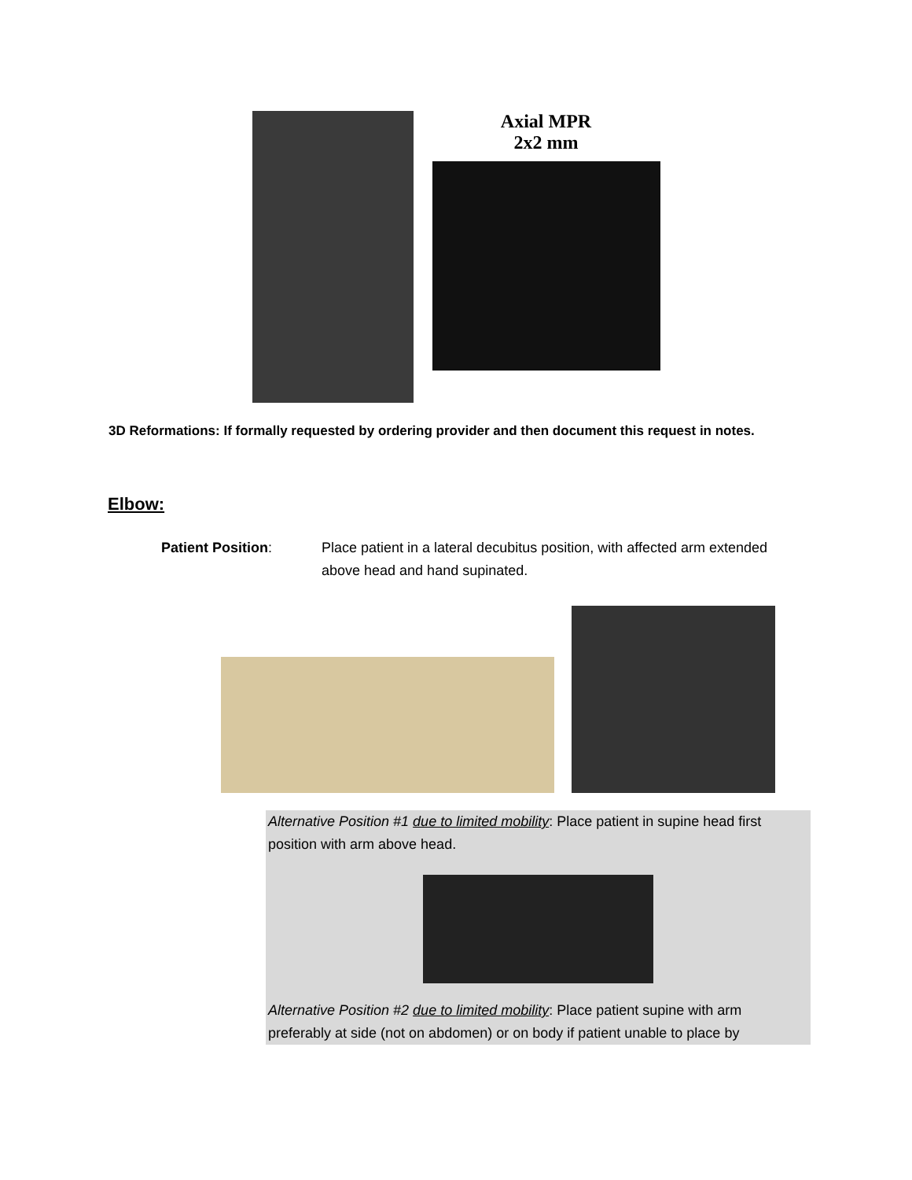Axial MPR
2x2 mm
3D Reformations: If formally requested by ordering provider and then document this request in notes.
Elbow:
Patient Position: Place patient in a lateral decubitus position, with affected arm extended above head and hand supinated.
Alternative Position #1 due to limited mobility: Place patient in supine head first position with arm above head.
Alternative Position #2 due to limited mobility: Place patient supine with arm preferably at side (not on abdomen) or on body if patient unable to place by